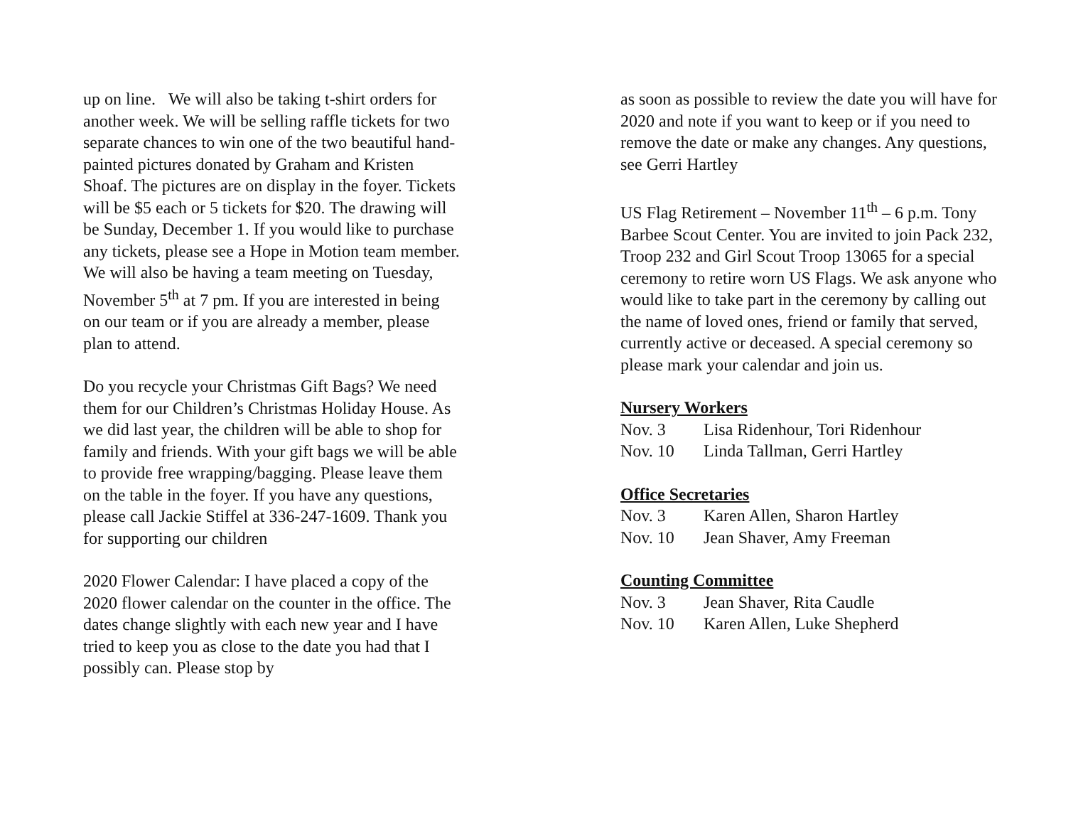up on line. We will also be taking t-shirt orders for another week. We will be selling raffle tickets for two separate chances to win one of the two beautiful hand-painted pictures donated by Graham and Kristen Shoaf. The pictures are on display in the foyer. Tickets will be $5 each or 5 tickets for $20. The drawing will be Sunday, December 1. If you would like to purchase any tickets, please see a Hope in Motion team member. We will also be having a team meeting on Tuesday, November 5<sup>th</sup> at 7 pm. If you are interested in being on our team or if you are already a member, please plan to attend.
Do you recycle your Christmas Gift Bags? We need them for our Children’s Christmas Holiday House. As we did last year, the children will be able to shop for family and friends. With your gift bags we will be able to provide free wrapping/bagging. Please leave them on the table in the foyer. If you have any questions, please call Jackie Stiffel at 336-247-1609. Thank you for supporting our children
2020 Flower Calendar: I have placed a copy of the 2020 flower calendar on the counter in the office. The dates change slightly with each new year and I have tried to keep you as close to the date you had that I possibly can. Please stop by
as soon as possible to review the date you will have for 2020 and note if you want to keep or if you need to remove the date or make any changes. Any questions, see Gerri Hartley
US Flag Retirement – November 11<sup>th</sup> – 6 p.m. Tony Barbee Scout Center. You are invited to join Pack 232, Troop 232 and Girl Scout Troop 13065 for a special ceremony to retire worn US Flags. We ask anyone who would like to take part in the ceremony by calling out the name of loved ones, friend or family that served, currently active or deceased. A special ceremony so please mark your calendar and join us.
Nursery Workers
Nov. 3 Lisa Ridenhour, Tori Ridenhour
Nov. 10 Linda Tallman, Gerri Hartley
Office Secretaries
Nov. 3 Karen Allen, Sharon Hartley
Nov. 10 Jean Shaver, Amy Freeman
Counting Committee
Nov. 3 Jean Shaver, Rita Caudle
Nov. 10 Karen Allen, Luke Shepherd